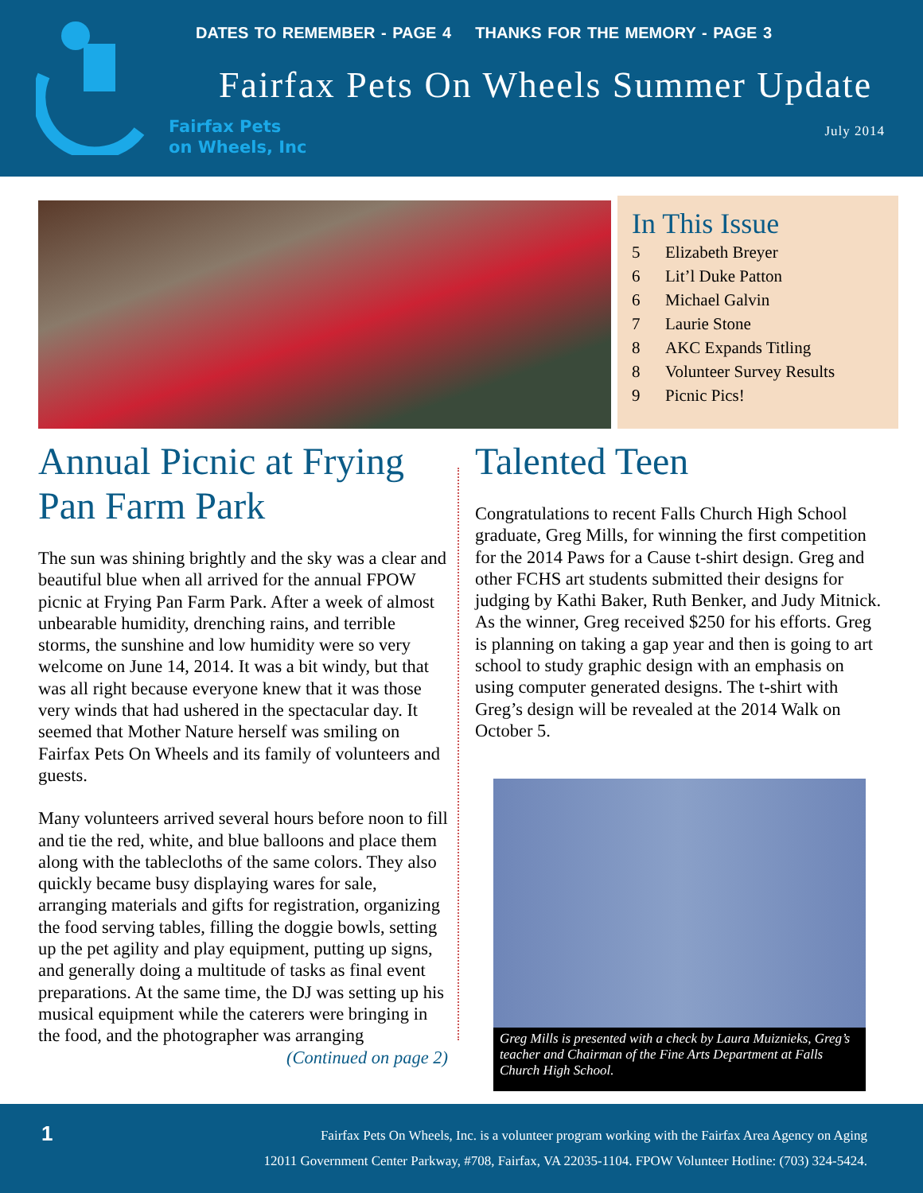DATES TO REMEMBER - PAGE 4 THANKS FOR THE MEMORY - PAGE 3
Fairfax Pets On Wheels Summer Update
Fairfax Pets
on Wheels, Inc
July 2014
In This Issue
5 Elizabeth Breyer
6 Lit’l Duke Patton
6 Michael Galvin
7 Laurie Stone
8 AKC Expands Titling
8 Volunteer Survey Results
9 Picnic Pics!
Annual Picnic at Frying Pan Farm Park
The sun was shining brightly and the sky was a clear and beautiful blue when all arrived for the annual FPOW picnic at Frying Pan Farm Park. After a week of almost unbearable humidity, drenching rains, and terrible storms, the sunshine and low humidity were so very welcome on June 14, 2014. It was a bit windy, but that was all right because everyone knew that it was those very winds that had ushered in the spectacular day. It seemed that Mother Nature herself was smiling on Fairfax Pets On Wheels and its family of volunteers and guests.
Many volunteers arrived several hours before noon to fill and tie the red, white, and blue balloons and place them along with the tablecloths of the same colors. They also quickly became busy displaying wares for sale, arranging materials and gifts for registration, organizing the food serving tables, filling the doggie bowls, setting up the pet agility and play equipment, putting up signs, and generally doing a multitude of tasks as final event preparations. At the same time, the DJ was setting up his musical equipment while the caterers were bringing in the food, and the photographer was arranging
(Continued on page 2)
Talented Teen
Congratulations to recent Falls Church High School graduate, Greg Mills, for winning the first competition for the 2014 Paws for a Cause t-shirt design. Greg and other FCHS art students submitted their designs for judging by Kathi Baker, Ruth Benker, and Judy Mitnick. As the winner, Greg received $250 for his efforts. Greg is planning on taking a gap year and then is going to art school to study graphic design with an emphasis on using computer generated designs. The t-shirt with Greg’s design will be revealed at the 2014 Walk on October 5.
Greg Mills is presented with a check by Laura Muiznieks, Greg’s teacher and Chairman of the Fine Arts Department at Falls Church High School.
1
Fairfax Pets On Wheels, Inc. is a volunteer program working with the Fairfax Area Agency on Aging
12011 Government Center Parkway, #708, Fairfax, VA 22035-1104. FPOW Volunteer Hotline: (703) 324-5424.